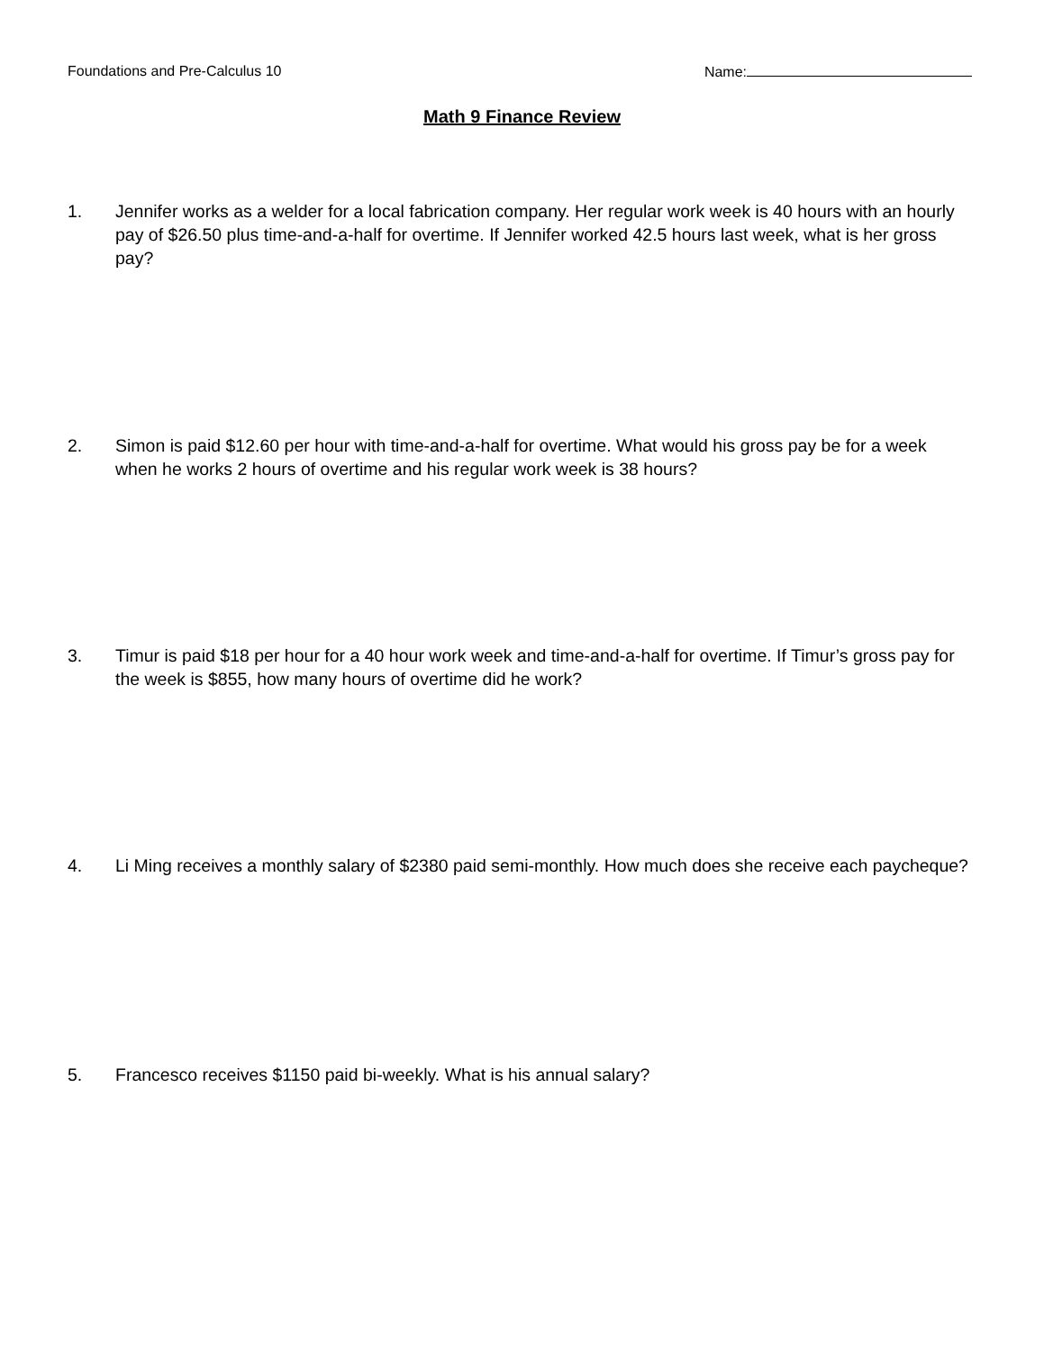Foundations and Pre-Calculus 10 Name:
Math 9 Finance Review
1. Jennifer works as a welder for a local fabrication company. Her regular work week is 40 hours with an hourly pay of $26.50 plus time-and-a-half for overtime. If Jennifer worked 42.5 hours last week, what is her gross pay?
2. Simon is paid $12.60 per hour with time-and-a-half for overtime. What would his gross pay be for a week when he works 2 hours of overtime and his regular work week is 38 hours?
3. Timur is paid $18 per hour for a 40 hour work week and time-and-a-half for overtime. If Timur’s gross pay for the week is $855, how many hours of overtime did he work?
4. Li Ming receives a monthly salary of $2380 paid semi-monthly. How much does she receive each paycheque?
5. Francesco receives $1150 paid bi-weekly. What is his annual salary?